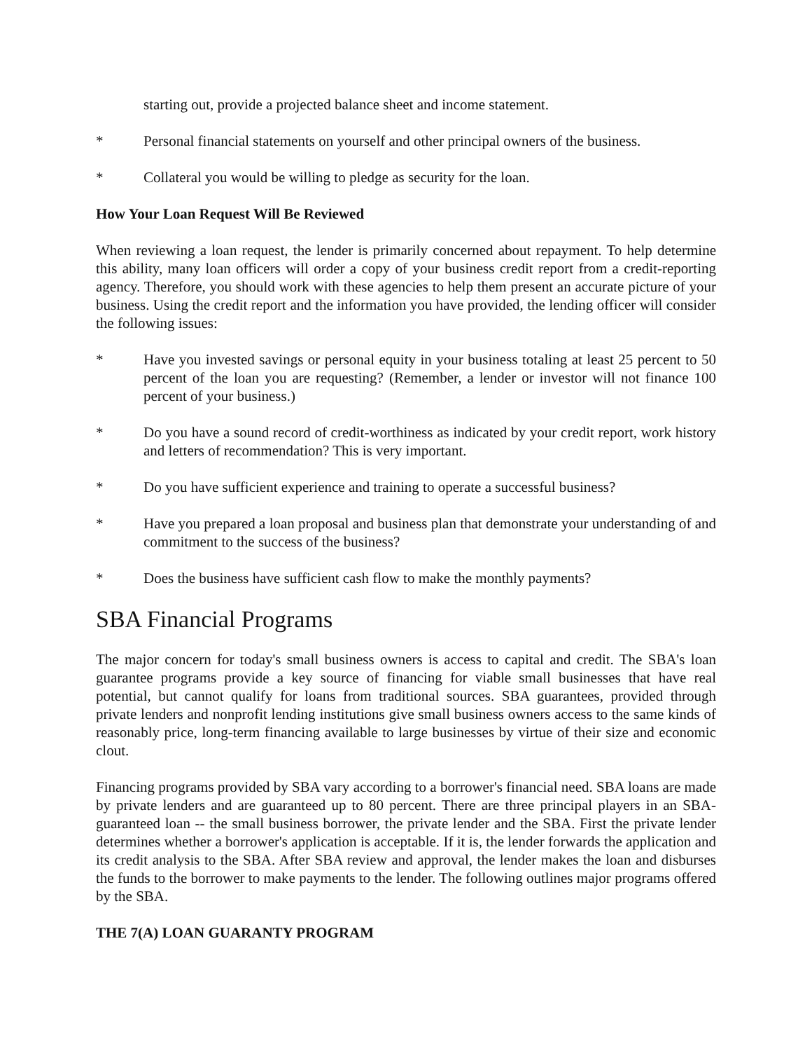starting out, provide a projected balance sheet and income statement.
* Personal financial statements on yourself and other principal owners of the business.
* Collateral you would be willing to pledge as security for the loan.
How Your Loan Request Will Be Reviewed
When reviewing a loan request, the lender is primarily concerned about repayment. To help determine this ability, many loan officers will order a copy of your business credit report from a credit-reporting agency. Therefore, you should work with these agencies to help them present an accurate picture of your business. Using the credit report and the information you have provided, the lending officer will consider the following issues:
* Have you invested savings or personal equity in your business totaling at least 25 percent to 50 percent of the loan you are requesting? (Remember, a lender or investor will not finance 100 percent of your business.)
* Do you have a sound record of credit-worthiness as indicated by your credit report, work history and letters of recommendation? This is very important.
* Do you have sufficient experience and training to operate a successful business?
* Have you prepared a loan proposal and business plan that demonstrate your understanding of and commitment to the success of the business?
* Does the business have sufficient cash flow to make the monthly payments?
SBA Financial Programs
The major concern for today's small business owners is access to capital and credit. The SBA's loan guarantee programs provide a key source of financing for viable small businesses that have real potential, but cannot qualify for loans from traditional sources. SBA guarantees, provided through private lenders and nonprofit lending institutions give small business owners access to the same kinds of reasonably price, long-term financing available to large businesses by virtue of their size and economic clout.
Financing programs provided by SBA vary according to a borrower's financial need. SBA loans are made by private lenders and are guaranteed up to 80 percent. There are three principal players in an SBA-guaranteed loan -- the small business borrower, the private lender and the SBA. First the private lender determines whether a borrower's application is acceptable. If it is, the lender forwards the application and its credit analysis to the SBA. After SBA review and approval, the lender makes the loan and disburses the funds to the borrower to make payments to the lender. The following outlines major programs offered by the SBA.
THE 7(A) LOAN GUARANTY PROGRAM